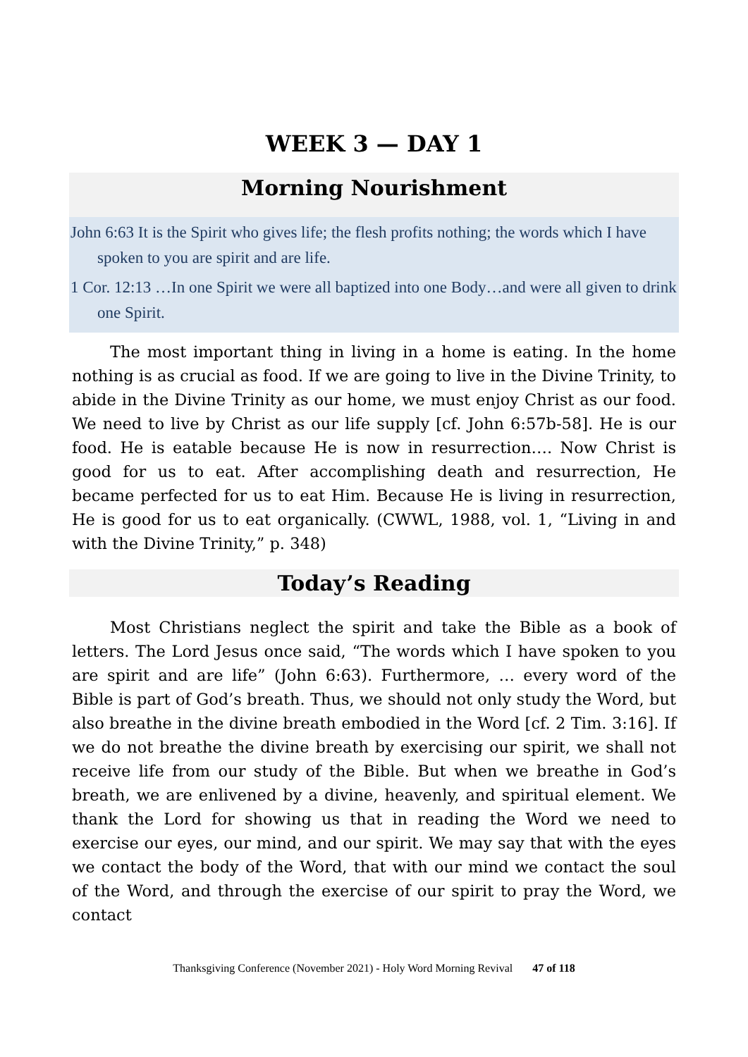WEEK 3 — DAY 1
Morning Nourishment
John 6:63 It is the Spirit who gives life; the flesh profits nothing; the words which I have spoken to you are spirit and are life.
1 Cor. 12:13 …In one Spirit we were all baptized into one Body…and were all given to drink one Spirit.
The most important thing in living in a home is eating. In the home nothing is as crucial as food. If we are going to live in the Divine Trinity, to abide in the Divine Trinity as our home, we must enjoy Christ as our food. We need to live by Christ as our life supply [cf. John 6:57b-58]. He is our food. He is eatable because He is now in resurrection…. Now Christ is good for us to eat. After accomplishing death and resurrection, He became perfected for us to eat Him. Because He is living in resurrection, He is good for us to eat organically. (CWWL, 1988, vol. 1, “Living in and with the Divine Trinity,” p. 348)
Today’s Reading
Most Christians neglect the spirit and take the Bible as a book of letters. The Lord Jesus once said, “The words which I have spoken to you are spirit and are life” (John 6:63). Furthermore, … every word of the Bible is part of God’s breath. Thus, we should not only study the Word, but also breathe in the divine breath embodied in the Word [cf. 2 Tim. 3:16]. If we do not breathe the divine breath by exercising our spirit, we shall not receive life from our study of the Bible. But when we breathe in God’s breath, we are enlivened by a divine, heavenly, and spiritual element. We thank the Lord for showing us that in reading the Word we need to exercise our eyes, our mind, and our spirit. We may say that with the eyes we contact the body of the Word, that with our mind we contact the soul of the Word, and through the exercise of our spirit to pray the Word, we contact
Thanksgiving Conference (November 2021) - Holy Word Morning Revival 47 of 118